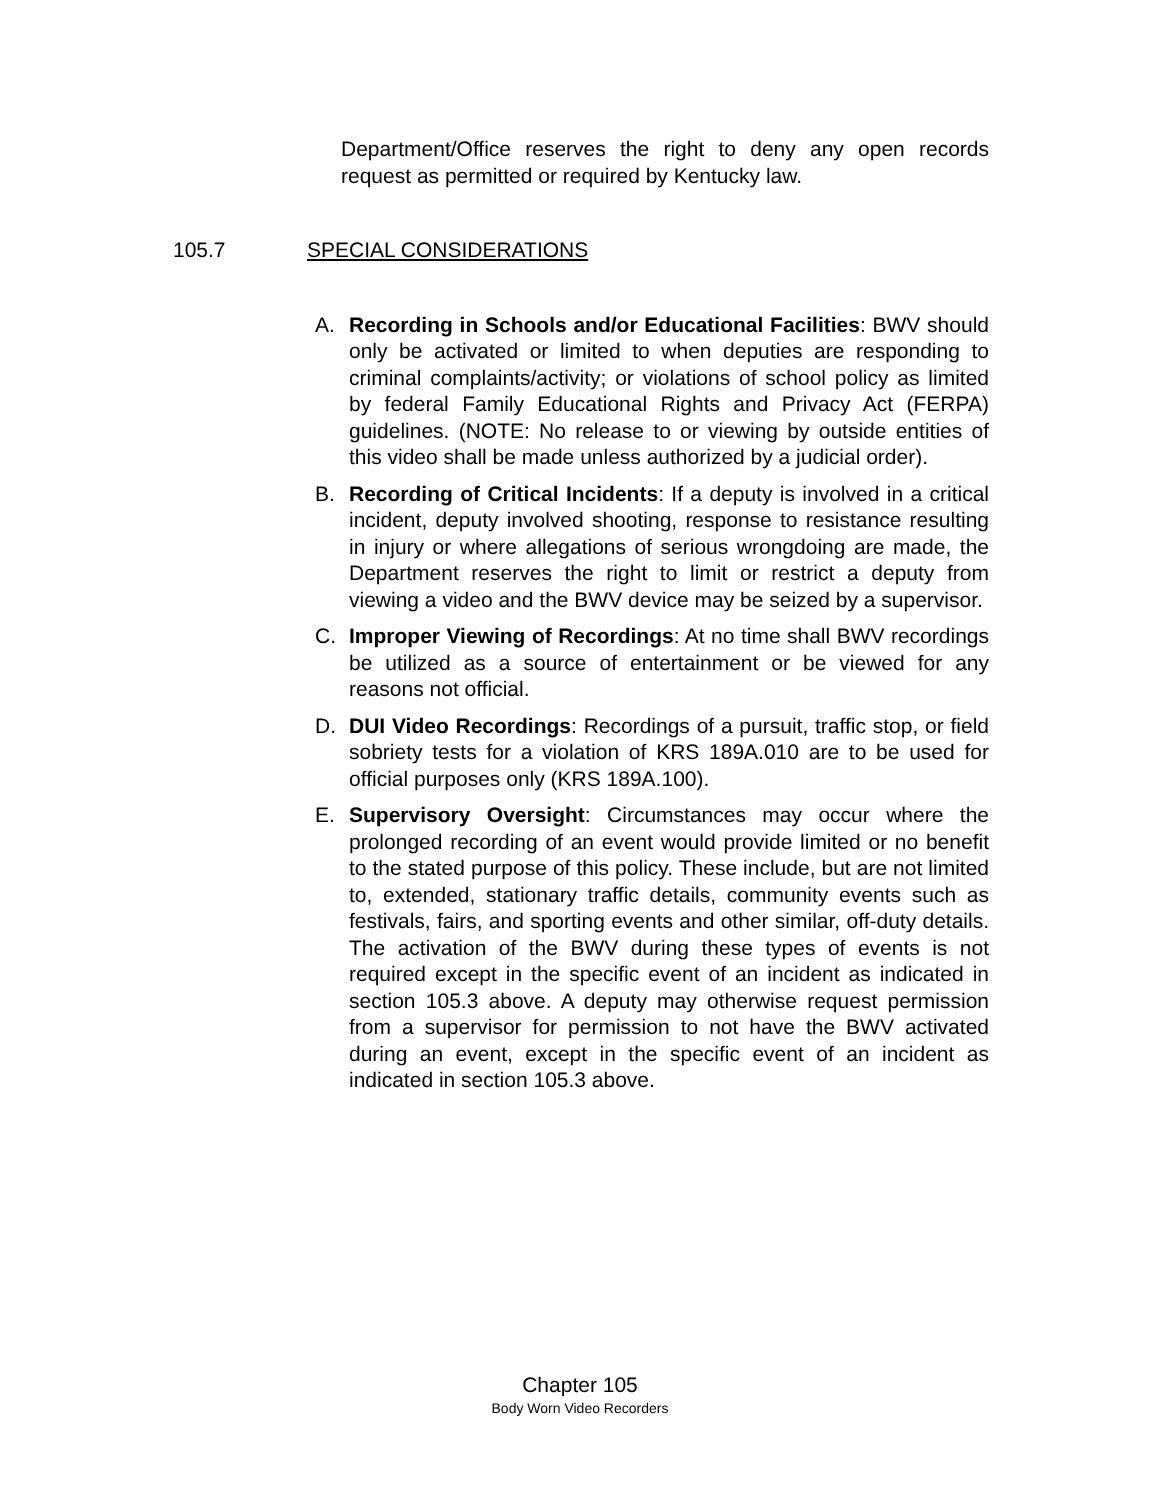Department/Office reserves the right to deny any open records request as permitted or required by Kentucky law.
105.7 SPECIAL CONSIDERATIONS
A. Recording in Schools and/or Educational Facilities: BWV should only be activated or limited to when deputies are responding to criminal complaints/activity; or violations of school policy as limited by federal Family Educational Rights and Privacy Act (FERPA) guidelines. (NOTE: No release to or viewing by outside entities of this video shall be made unless authorized by a judicial order).
B. Recording of Critical Incidents: If a deputy is involved in a critical incident, deputy involved shooting, response to resistance resulting in injury or where allegations of serious wrongdoing are made, the Department reserves the right to limit or restrict a deputy from viewing a video and the BWV device may be seized by a supervisor.
C. Improper Viewing of Recordings: At no time shall BWV recordings be utilized as a source of entertainment or be viewed for any reasons not official.
D. DUI Video Recordings: Recordings of a pursuit, traffic stop, or field sobriety tests for a violation of KRS 189A.010 are to be used for official purposes only (KRS 189A.100).
E. Supervisory Oversight: Circumstances may occur where the prolonged recording of an event would provide limited or no benefit to the stated purpose of this policy. These include, but are not limited to, extended, stationary traffic details, community events such as festivals, fairs, and sporting events and other similar, off-duty details. The activation of the BWV during these types of events is not required except in the specific event of an incident as indicated in section 105.3 above. A deputy may otherwise request permission from a supervisor for permission to not have the BWV activated during an event, except in the specific event of an incident as indicated in section 105.3 above.
Chapter 105
Body Worn Video Recorders